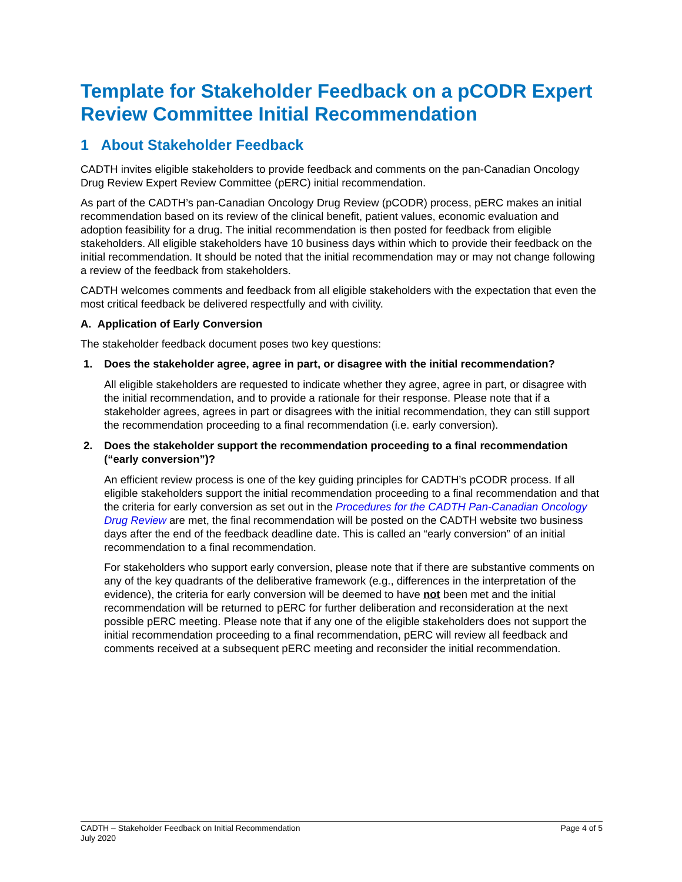Template for Stakeholder Feedback on a pCODR Expert Review Committee Initial Recommendation
1 About Stakeholder Feedback
CADTH invites eligible stakeholders to provide feedback and comments on the pan-Canadian Oncology Drug Review Expert Review Committee (pERC) initial recommendation.
As part of the CADTH’s pan-Canadian Oncology Drug Review (pCODR) process, pERC makes an initial recommendation based on its review of the clinical benefit, patient values, economic evaluation and adoption feasibility for a drug. The initial recommendation is then posted for feedback from eligible stakeholders. All eligible stakeholders have 10 business days within which to provide their feedback on the initial recommendation. It should be noted that the initial recommendation may or may not change following a review of the feedback from stakeholders.
CADTH welcomes comments and feedback from all eligible stakeholders with the expectation that even the most critical feedback be delivered respectfully and with civility.
A. Application of Early Conversion
The stakeholder feedback document poses two key questions:
1. Does the stakeholder agree, agree in part, or disagree with the initial recommendation?
All eligible stakeholders are requested to indicate whether they agree, agree in part, or disagree with the initial recommendation, and to provide a rationale for their response. Please note that if a stakeholder agrees, agrees in part or disagrees with the initial recommendation, they can still support the recommendation proceeding to a final recommendation (i.e. early conversion).
2. Does the stakeholder support the recommendation proceeding to a final recommendation (“early conversion”)?
An efficient review process is one of the key guiding principles for CADTH’s pCODR process. If all eligible stakeholders support the initial recommendation proceeding to a final recommendation and that the criteria for early conversion as set out in the Procedures for the CADTH Pan-Canadian Oncology Drug Review are met, the final recommendation will be posted on the CADTH website two business days after the end of the feedback deadline date. This is called an “early conversion” of an initial recommendation to a final recommendation.
For stakeholders who support early conversion, please note that if there are substantive comments on any of the key quadrants of the deliberative framework (e.g., differences in the interpretation of the evidence), the criteria for early conversion will be deemed to have not been met and the initial recommendation will be returned to pERC for further deliberation and reconsideration at the next possible pERC meeting. Please note that if any one of the eligible stakeholders does not support the initial recommendation proceeding to a final recommendation, pERC will review all feedback and comments received at a subsequent pERC meeting and reconsider the initial recommendation.
CADTH – Stakeholder Feedback on Initial Recommendation
July 2020
Page 4 of 5